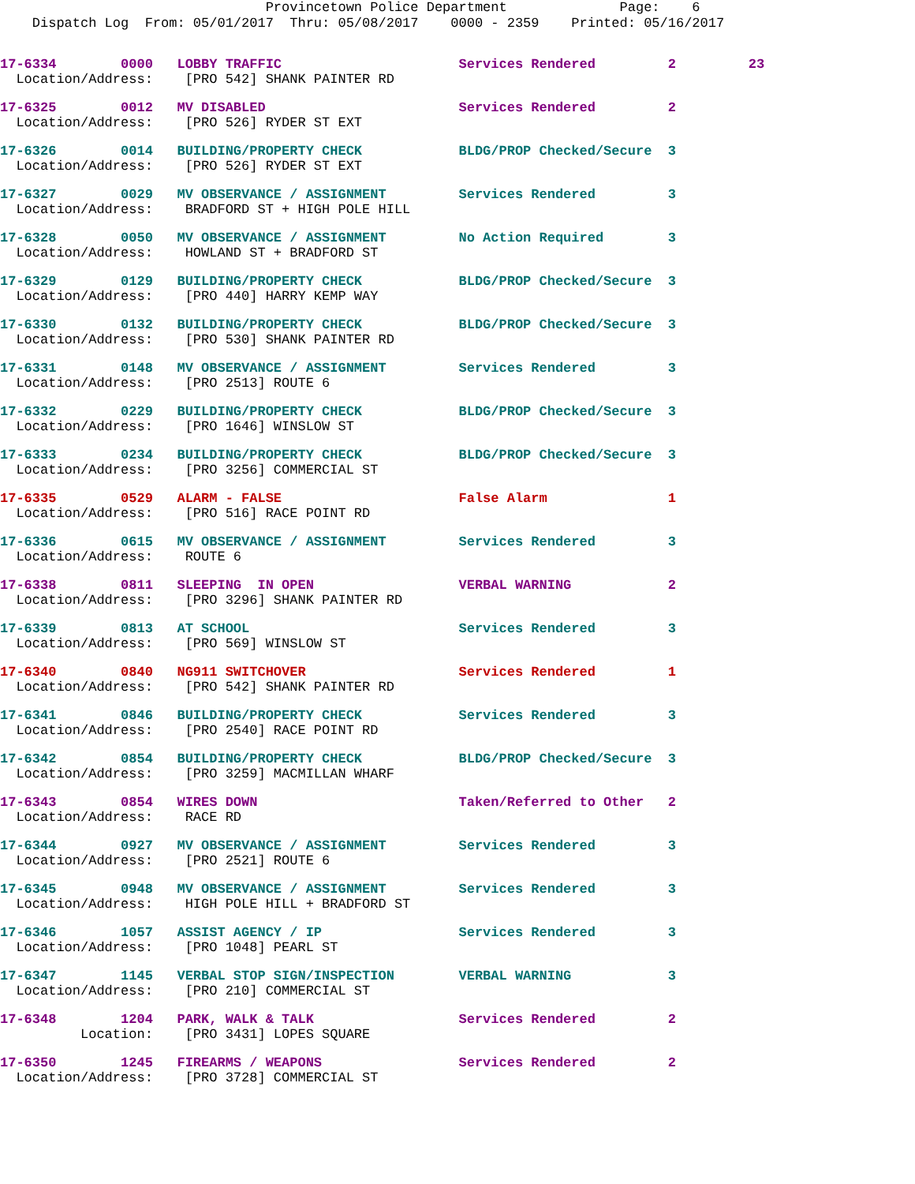Provincetown Police Department Page: 6 Dispatch Log From: 05/01/2017 Thru: 05/08/2017 0000 - 2359 Printed: 05/16/2017
17-6334 0000 LOBBY TRAFFIC Services Rendered 2 23
Location/Address: [PRO 542] SHANK PAINTER RD
17-6325 0012 MV DISABLED Services Rendered 2
Location/Address: [PRO 526] RYDER ST EXT
17-6326 0014 BUILDING/PROPERTY CHECK BLDG/PROP Checked/Secure 3
Location/Address: [PRO 526] RYDER ST EXT
17-6327 0029 MV OBSERVANCE / ASSIGNMENT Services Rendered 3
Location/Address: BRADFORD ST + HIGH POLE HILL
17-6328 0050 MV OBSERVANCE / ASSIGNMENT No Action Required 3
Location/Address: HOWLAND ST + BRADFORD ST
17-6329 0129 BUILDING/PROPERTY CHECK BLDG/PROP Checked/Secure 3
Location/Address: [PRO 440] HARRY KEMP WAY
17-6330 0132 BUILDING/PROPERTY CHECK BLDG/PROP Checked/Secure 3
Location/Address: [PRO 530] SHANK PAINTER RD
17-6331 0148 MV OBSERVANCE / ASSIGNMENT Services Rendered 3
Location/Address: [PRO 2513] ROUTE 6
17-6332 0229 BUILDING/PROPERTY CHECK BLDG/PROP Checked/Secure 3
Location/Address: [PRO 1646] WINSLOW ST
17-6333 0234 BUILDING/PROPERTY CHECK BLDG/PROP Checked/Secure 3
Location/Address: [PRO 3256] COMMERCIAL ST
17-6335 0529 ALARM - FALSE False Alarm 1
Location/Address: [PRO 516] RACE POINT RD
17-6336 0615 MV OBSERVANCE / ASSIGNMENT Services Rendered 3
Location/Address: ROUTE 6
17-6338 0811 SLEEPING IN OPEN VERBAL WARNING 2
Location/Address: [PRO 3296] SHANK PAINTER RD
17-6339 0813 AT SCHOOL Services Rendered 3
Location/Address: [PRO 569] WINSLOW ST
17-6340 0840 NG911 SWITCHOVER Services Rendered 1
Location/Address: [PRO 542] SHANK PAINTER RD
17-6341 0846 BUILDING/PROPERTY CHECK Services Rendered 3
Location/Address: [PRO 2540] RACE POINT RD
17-6342 0854 BUILDING/PROPERTY CHECK BLDG/PROP Checked/Secure 3
Location/Address: [PRO 3259] MACMILLAN WHARF
17-6343 0854 WIRES DOWN Taken/Referred to Other 2
Location/Address: RACE RD
17-6344 0927 MV OBSERVANCE / ASSIGNMENT Services Rendered 3
Location/Address: [PRO 2521] ROUTE 6
17-6345 0948 MV OBSERVANCE / ASSIGNMENT Services Rendered 3
Location/Address: HIGH POLE HILL + BRADFORD ST
17-6346 1057 ASSIST AGENCY / IP Services Rendered 3
Location/Address: [PRO 1048] PEARL ST
17-6347 1145 VERBAL STOP SIGN/INSPECTION VERBAL WARNING 3
Location/Address: [PRO 210] COMMERCIAL ST
17-6348 1204 PARK, WALK & TALK Services Rendered 2
Location: [PRO 3431] LOPES SQUARE
17-6350 1245 FIREARMS / WEAPONS Services Rendered 2
Location/Address: [PRO 3728] COMMERCIAL ST